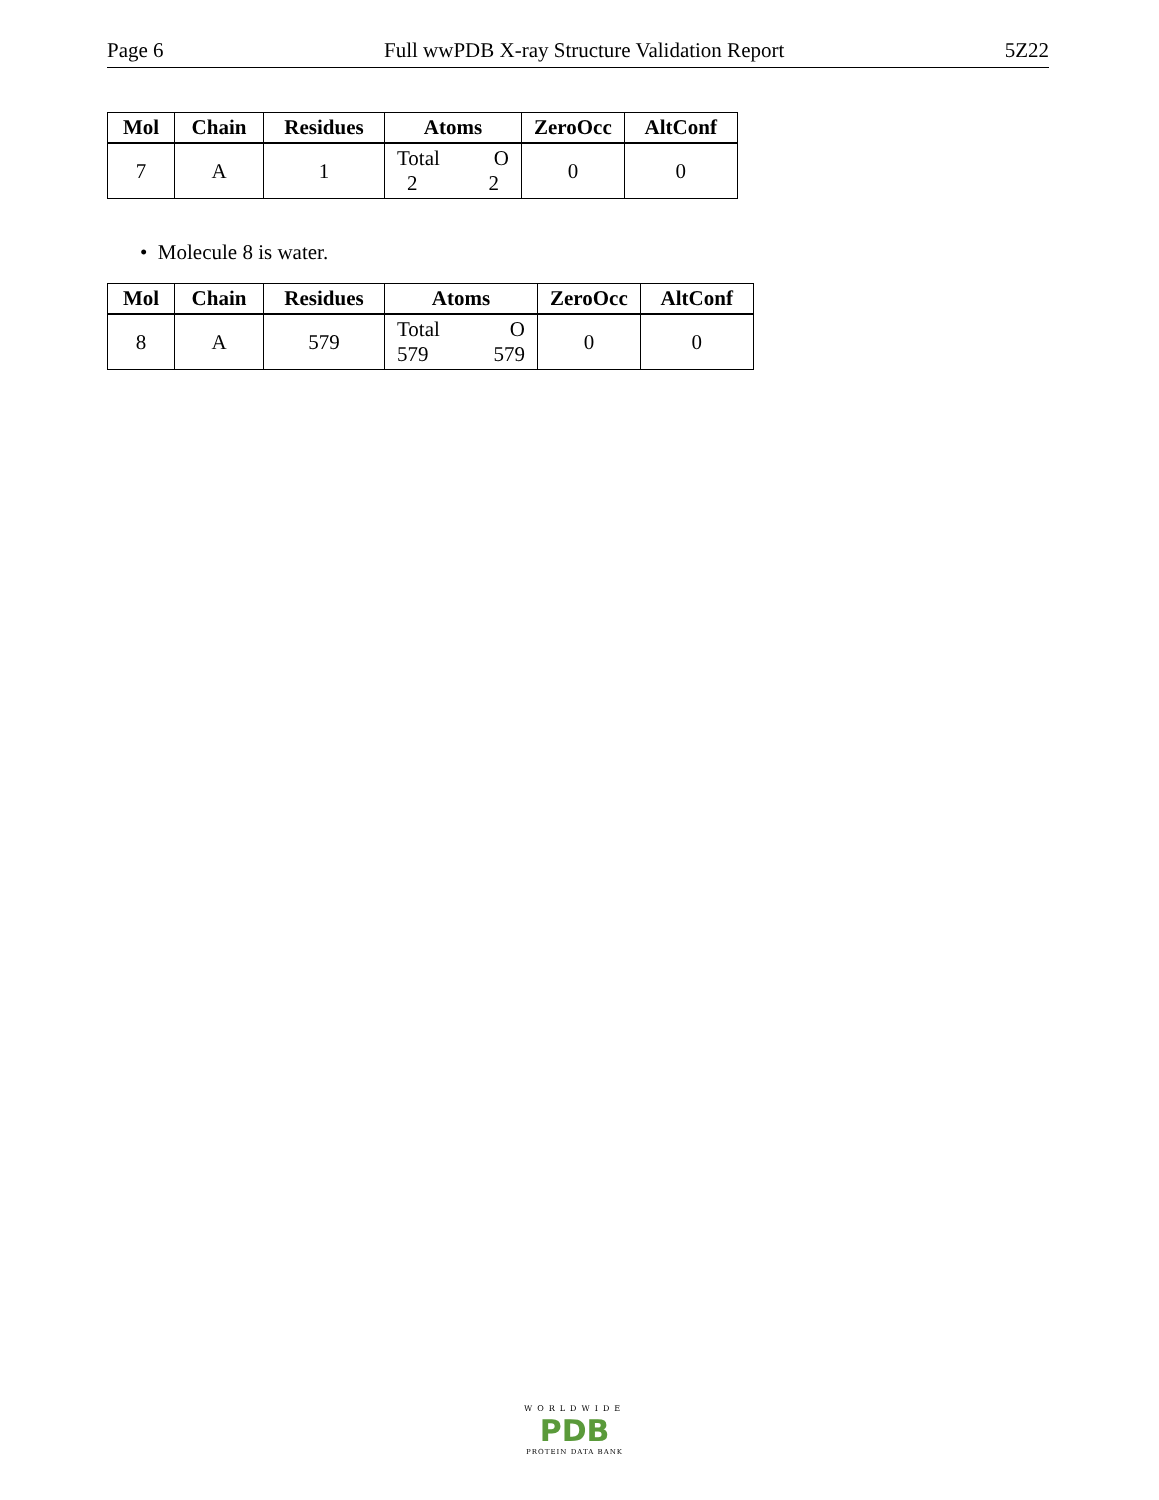Page 6 Full wwPDB X-ray Structure Validation Report 5Z22
| Mol | Chain | Residues | Atoms | ZeroOcc | AltConf |
| --- | --- | --- | --- | --- | --- |
| 7 | A | 1 | Total O 2 2 | 0 | 0 |
• Molecule 8 is water.
| Mol | Chain | Residues | Atoms | ZeroOcc | AltConf |
| --- | --- | --- | --- | --- | --- |
| 8 | A | 579 | Total O 579 579 | 0 | 0 |
WORLDWIDE
PDB
PROTEIN DATA BANK